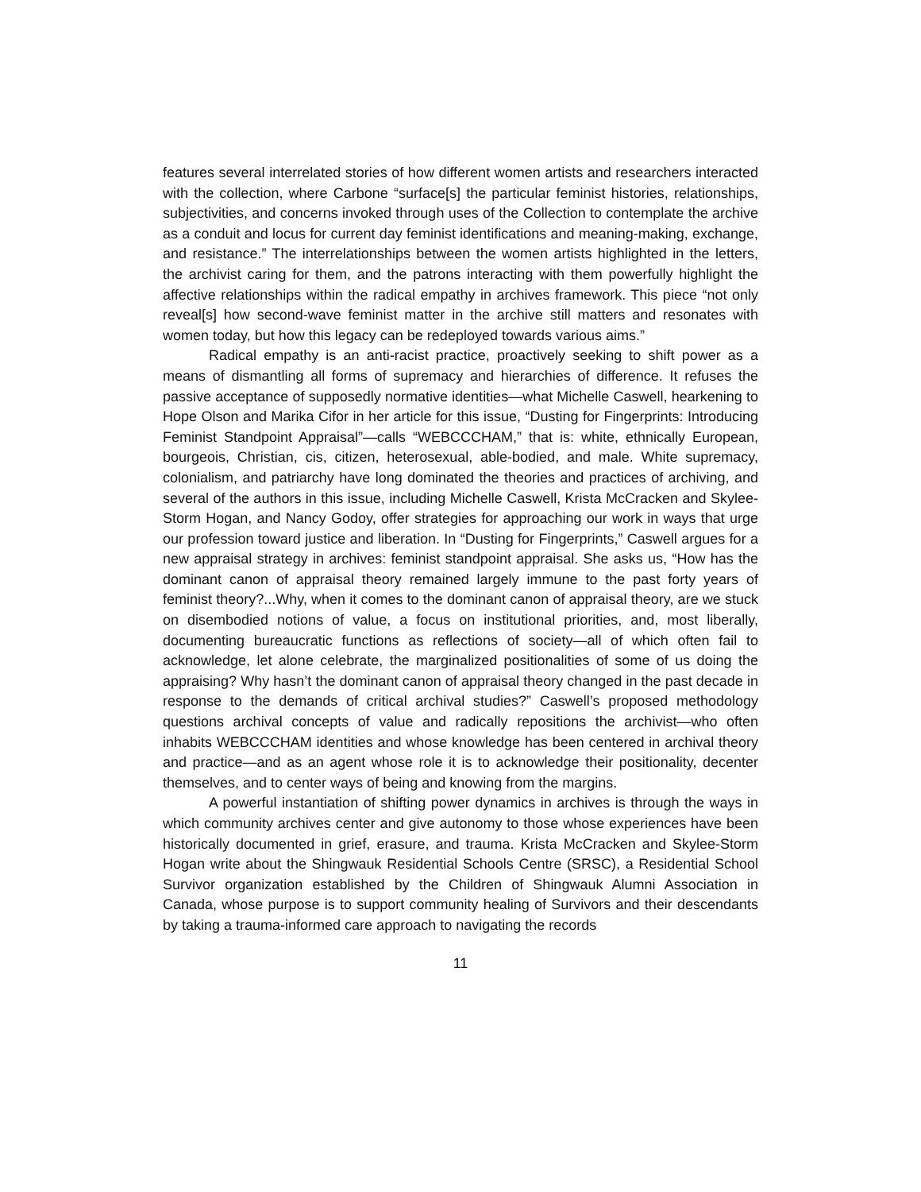features several interrelated stories of how different women artists and researchers interacted with the collection, where Carbone “surface[s] the particular feminist histories, relationships, subjectivities, and concerns invoked through uses of the Collection to contemplate the archive as a conduit and locus for current day feminist identifications and meaning-making, exchange, and resistance.” The interrelationships between the women artists highlighted in the letters, the archivist caring for them, and the patrons interacting with them powerfully highlight the affective relationships within the radical empathy in archives framework. This piece “not only reveal[s] how second-wave feminist matter in the archive still matters and resonates with women today, but how this legacy can be redeployed towards various aims.”
Radical empathy is an anti-racist practice, proactively seeking to shift power as a means of dismantling all forms of supremacy and hierarchies of difference. It refuses the passive acceptance of supposedly normative identities—what Michelle Caswell, hearkening to Hope Olson and Marika Cifor in her article for this issue, “Dusting for Fingerprints: Introducing Feminist Standpoint Appraisal”—calls “WEBCCCHAM,” that is: white, ethnically European, bourgeois, Christian, cis, citizen, heterosexual, able-bodied, and male. White supremacy, colonialism, and patriarchy have long dominated the theories and practices of archiving, and several of the authors in this issue, including Michelle Caswell, Krista McCracken and Skylee-Storm Hogan, and Nancy Godoy, offer strategies for approaching our work in ways that urge our profession toward justice and liberation. In “Dusting for Fingerprints,” Caswell argues for a new appraisal strategy in archives: feminist standpoint appraisal. She asks us, “How has the dominant canon of appraisal theory remained largely immune to the past forty years of feminist theory?...Why, when it comes to the dominant canon of appraisal theory, are we stuck on disembodied notions of value, a focus on institutional priorities, and, most liberally, documenting bureaucratic functions as reflections of society—all of which often fail to acknowledge, let alone celebrate, the marginalized positionalities of some of us doing the appraising? Why hasn’t the dominant canon of appraisal theory changed in the past decade in response to the demands of critical archival studies?” Caswell’s proposed methodology questions archival concepts of value and radically repositions the archivist—who often inhabits WEBCCCHAM identities and whose knowledge has been centered in archival theory and practice—and as an agent whose role it is to acknowledge their positionality, decenter themselves, and to center ways of being and knowing from the margins.
A powerful instantiation of shifting power dynamics in archives is through the ways in which community archives center and give autonomy to those whose experiences have been historically documented in grief, erasure, and trauma. Krista McCracken and Skylee-Storm Hogan write about the Shingwauk Residential Schools Centre (SRSC), a Residential School Survivor organization established by the Children of Shingwauk Alumni Association in Canada, whose purpose is to support community healing of Survivors and their descendants by taking a trauma-informed care approach to navigating the records
11